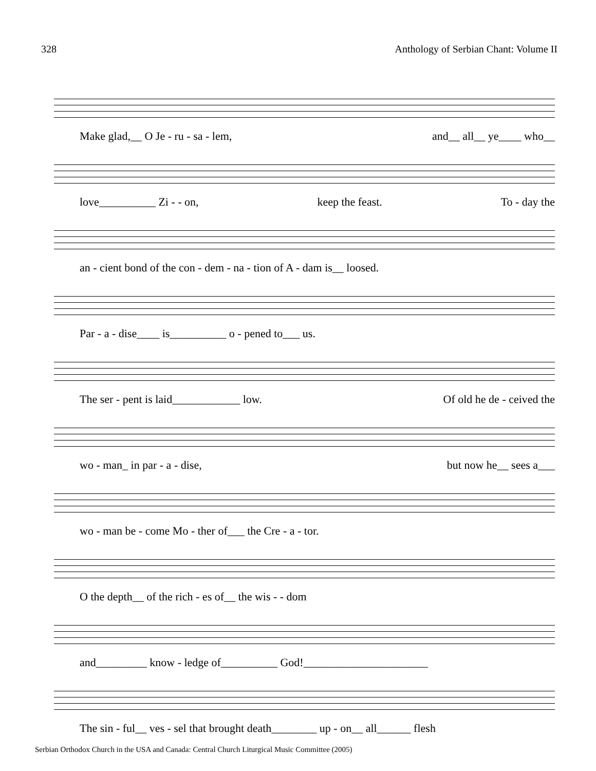328 Anthology of Serbian Chant: Volume II
Make glad,__ O Je - ru - sa - lem, and__ all__ ye____ who__
love__________ Zi - - on, keep the feast. To - day the
an - cient bond of the con - dem - na - tion of A - dam is__ loosed.
Par - a - dise____ is__________ o - pened to___ us.
The ser - pent is laid____________ low. Of old he de - ceived the
wo - man_ in par - a - dise, but now he__ sees a___
wo - man be - come Mo - ther of___ the Cre - a - tor.
O the depth__ of the rich - es of__ the wis - - dom
and_________ know - ledge of__________ God!______________________
The sin - ful__ ves - sel that brought death________ up - on__ all______ flesh
Serbian Orthodox Church in the USA and Canada: Central Church Liturgical Music Committee (2005)